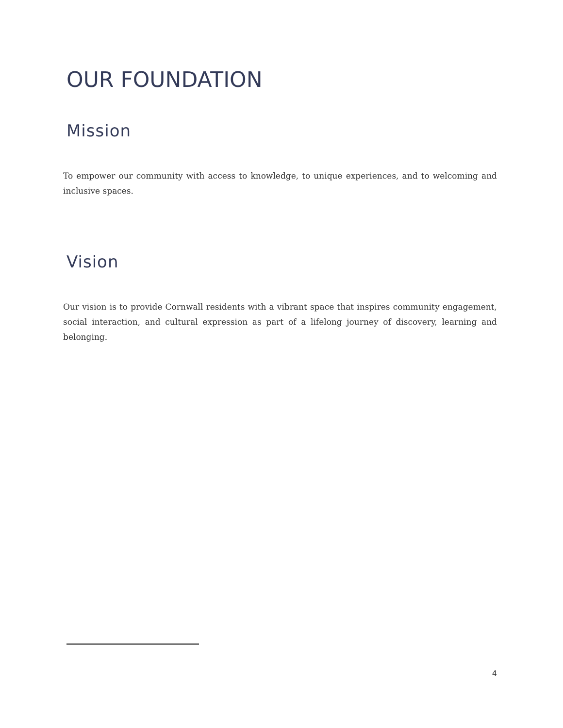OUR FOUNDATION
Mission
To empower our community with access to knowledge, to unique experiences, and to welcoming and inclusive spaces.
Vision
Our vision is to provide Cornwall residents with a vibrant space that inspires community engagement, social interaction, and cultural expression as part of a lifelong journey of discovery, learning and belonging.
4